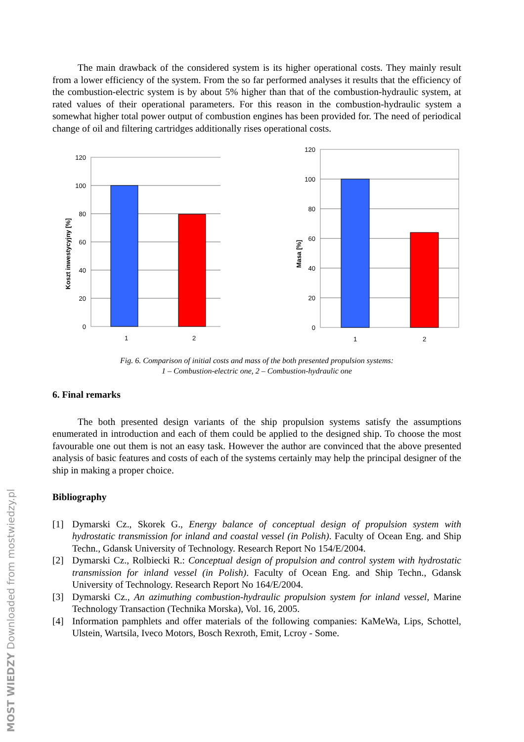The main drawback of the considered system is its higher operational costs. They mainly result from a lower efficiency of the system. From the so far performed analyses it results that the efficiency of the combustion-electric system is by about 5% higher than that of the combustion-hydraulic system, at rated values of their operational parameters. For this reason in the combustion-hydraulic system a somewhat higher total power output of combustion engines has been provided for. The need of periodical change of oil and filtering cartridges additionally rises operational costs.
Koszt inwestycyjny [%]
120
100
80
60
40
20
0
1
2
Masa [%]
120
100
80
60
40
20
0
1
2
Fig. 6. Comparison of initial costs and mass of the both presented propulsion systems:
1 – Combustion-electric one, 2 – Combustion-hydraulic one
6. Final remarks
The both presented design variants of the ship propulsion systems satisfy the assumptions enumerated in introduction and each of them could be applied to the designed ship. To choose the most favourable one out them is not an easy task. However the author are convinced that the above presented analysis of basic features and costs of each of the systems certainly may help the principal designer of the ship in making a proper choice.
Bibliography
[1] Dymarski Cz., Skorek G., Energy balance of conceptual design of propulsion system with hydrostatic transmission for inland and coastal vessel (in Polish). Faculty of Ocean Eng. and Ship Techn., Gdansk University of Technology. Research Report No 154/E/2004.
[2] Dymarski Cz., Rolbiecki R.: Conceptual design of propulsion and control system with hydrostatic transmission for inland vessel (in Polish). Faculty of Ocean Eng. and Ship Techn., Gdansk University of Technology. Research Report No 164/E/2004.
[3] Dymarski Cz., An azimuthing combustion-hydraulic propulsion system for inland vessel, Marine Technology Transaction (Technika Morska), Vol. 16, 2005.
[4] Information pamphlets and offer materials of the following companies: KaMeWa, Lips, Schottel, Ulstein, Wartsila, Iveco Motors, Bosch Rexroth, Emit, Lcroy - Some.
MOST WIEDZY Downloaded from mostwiedzy.pl